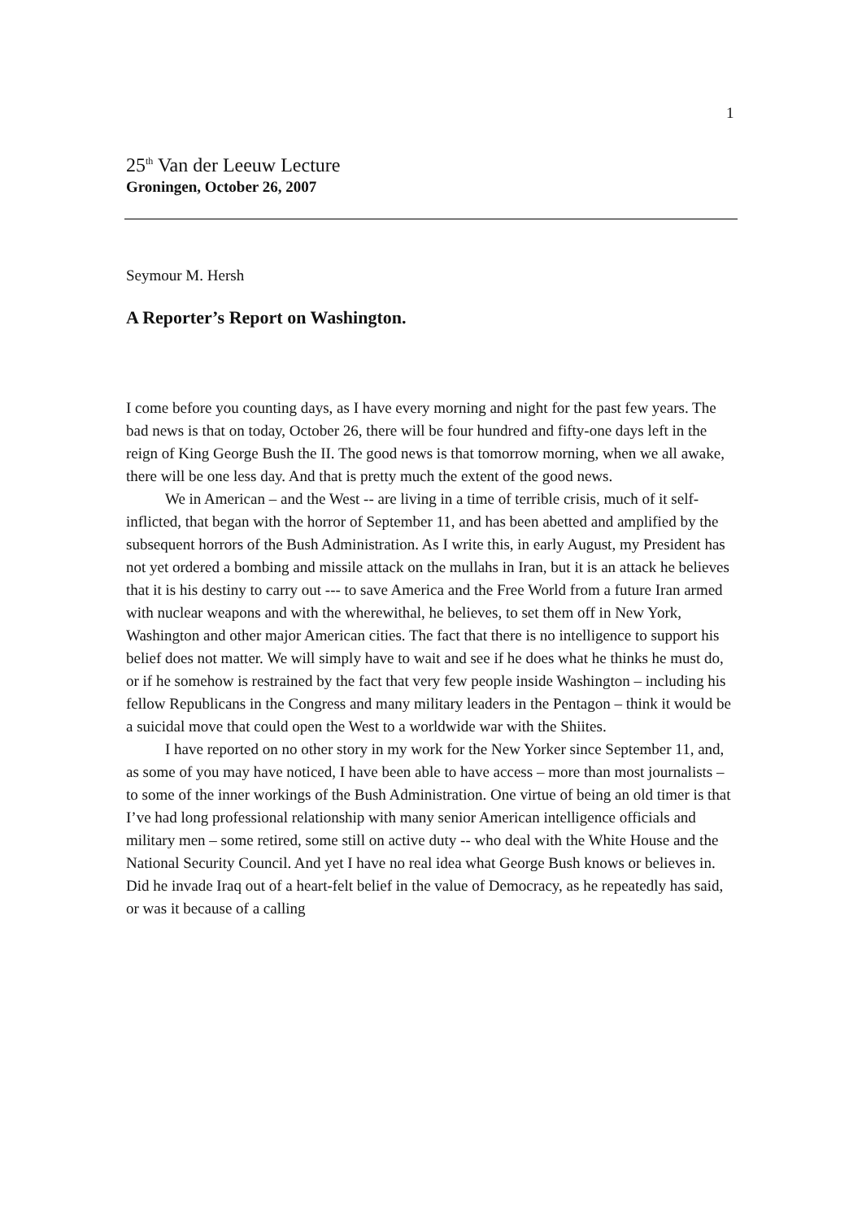1
25<sup>th</sup> Van der Leeuw Lecture
Groningen, October 26, 2007
Seymour M. Hersh
A Reporter’s Report on Washington.
I come before you counting days, as I have every morning and night for the past few years. The bad news is that on today, October 26, there will be four hundred and fifty-one days left in the reign of King George Bush the II. The good news is that tomorrow morning, when we all awake, there will be one less day. And that is pretty much the extent of the good news.
We in American – and the West -- are living in a time of terrible crisis, much of it self-inflicted, that began with the horror of September 11, and has been abetted and amplified by the subsequent horrors of the Bush Administration. As I write this, in early August, my President has not yet ordered a bombing and missile attack on the mullahs in Iran, but it is an attack he believes that it is his destiny to carry out --- to save America and the Free World from a future Iran armed with nuclear weapons and with the wherewithal, he believes, to set them off in New York, Washington and other major American cities. The fact that there is no intelligence to support his belief does not matter. We will simply have to wait and see if he does what he thinks he must do, or if he somehow is restrained by the fact that very few people inside Washington – including his fellow Republicans in the Congress and many military leaders in the Pentagon – think it would be a suicidal move that could open the West to a worldwide war with the Shiites.
I have reported on no other story in my work for the New Yorker since September 11, and, as some of you may have noticed, I have been able to have access – more than most journalists – to some of the inner workings of the Bush Administration. One virtue of being an old timer is that I’ve had long professional relationship with many senior American intelligence officials and military men – some retired, some still on active duty -- who deal with the White House and the National Security Council. And yet I have no real idea what George Bush knows or believes in. Did he invade Iraq out of a heart-felt belief in the value of Democracy, as he repeatedly has said, or was it because of a calling